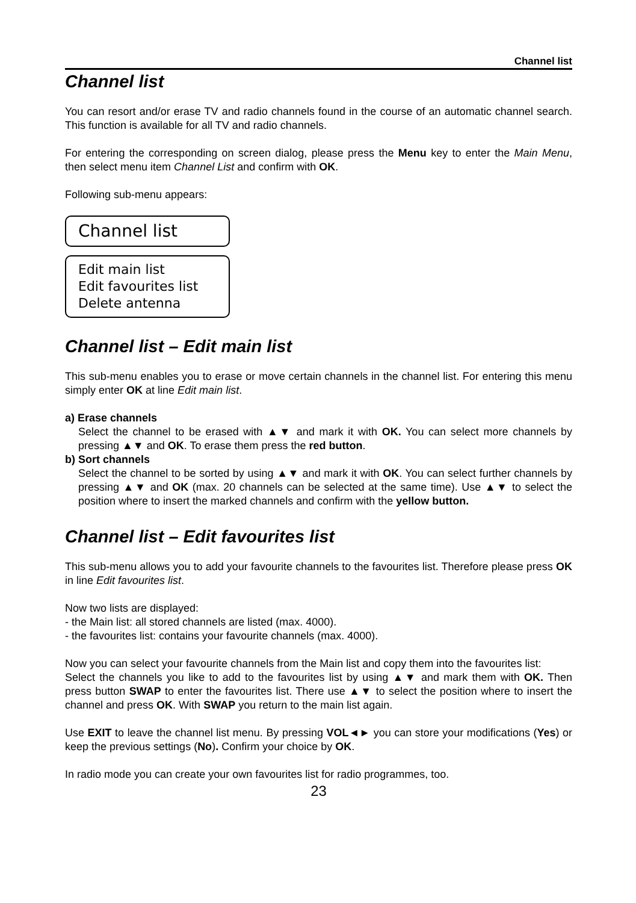Channel list
Channel list
You can resort and/or erase TV and radio channels found in the course of an automatic channel search. This function is available for all TV and radio channels.
For entering the corresponding on screen dialog, please press the Menu key to enter the Main Menu, then select menu item Channel List and confirm with OK.
Following sub-menu appears:
Channel list
Edit main list
Edit favourites list
Delete antenna
Channel list – Edit main list
This sub-menu enables you to erase or move certain channels in the channel list. For entering this menu simply enter OK at line Edit main list.
a) Erase channels
Select the channel to be erased with ▲▼ and mark it with OK. You can select more channels by pressing ▲▼ and OK. To erase them press the red button.
b) Sort channels
Select the channel to be sorted by using ▲▼ and mark it with OK. You can select further channels by pressing ▲▼ and OK (max. 20 channels can be selected at the same time). Use ▲▼ to select the position where to insert the marked channels and confirm with the yellow button.
Channel list – Edit favourites list
This sub-menu allows you to add your favourite channels to the favourites list. Therefore please press OK in line Edit favourites list.
Now two lists are displayed:
- the Main list: all stored channels are listed (max. 4000).
- the favourites list: contains your favourite channels (max. 4000).
Now you can select your favourite channels from the Main list and copy them into the favourites list:
Select the channels you like to add to the favourites list by using ▲▼ and mark them with OK. Then press button SWAP to enter the favourites list. There use ▲▼ to select the position where to insert the channel and press OK. With SWAP you return to the main list again.
Use EXIT to leave the channel list menu. By pressing VOL◄► you can store your modifications (Yes) or keep the previous settings (No). Confirm your choice by OK.
In radio mode you can create your own favourites list for radio programmes, too.
23